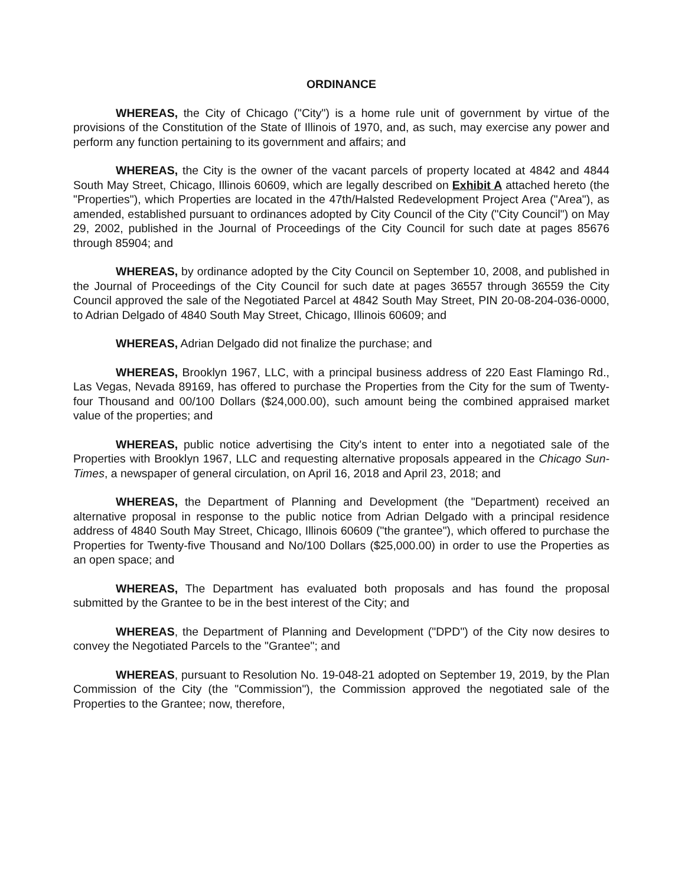ORDINANCE
WHEREAS, the City of Chicago ("City") is a home rule unit of government by virtue of the provisions of the Constitution of the State of Illinois of 1970, and, as such, may exercise any power and perform any function pertaining to its government and affairs; and
WHEREAS, the City is the owner of the vacant parcels of property located at 4842 and 4844 South May Street, Chicago, Illinois 60609, which are legally described on Exhibit A attached hereto (the "Properties"), which Properties are located in the 47th/Halsted Redevelopment Project Area ("Area"), as amended, established pursuant to ordinances adopted by City Council of the City ("City Council") on May 29, 2002, published in the Journal of Proceedings of the City Council for such date at pages 85676 through 85904; and
WHEREAS, by ordinance adopted by the City Council on September 10, 2008, and published in the Journal of Proceedings of the City Council for such date at pages 36557 through 36559 the City Council approved the sale of the Negotiated Parcel at 4842 South May Street, PIN 20-08-204-036-0000, to Adrian Delgado of 4840 South May Street, Chicago, Illinois 60609; and
WHEREAS, Adrian Delgado did not finalize the purchase; and
WHEREAS, Brooklyn 1967, LLC, with a principal business address of 220 East Flamingo Rd., Las Vegas, Nevada 89169, has offered to purchase the Properties from the City for the sum of Twenty-four Thousand and 00/100 Dollars ($24,000.00), such amount being the combined appraised market value of the properties; and
WHEREAS, public notice advertising the City's intent to enter into a negotiated sale of the Properties with Brooklyn 1967, LLC and requesting alternative proposals appeared in the Chicago Sun-Times, a newspaper of general circulation, on April 16, 2018 and April 23, 2018; and
WHEREAS, the Department of Planning and Development (the "Department) received an alternative proposal in response to the public notice from Adrian Delgado with a principal residence address of 4840 South May Street, Chicago, Illinois 60609 ("the grantee"), which offered to purchase the Properties for Twenty-five Thousand and No/100 Dollars ($25,000.00) in order to use the Properties as an open space; and
WHEREAS, The Department has evaluated both proposals and has found the proposal submitted by the Grantee to be in the best interest of the City; and
WHEREAS, the Department of Planning and Development ("DPD") of the City now desires to convey the Negotiated Parcels to the "Grantee"; and
WHEREAS, pursuant to Resolution No. 19-048-21 adopted on September 19, 2019, by the Plan Commission of the City (the "Commission"), the Commission approved the negotiated sale of the Properties to the Grantee; now, therefore,